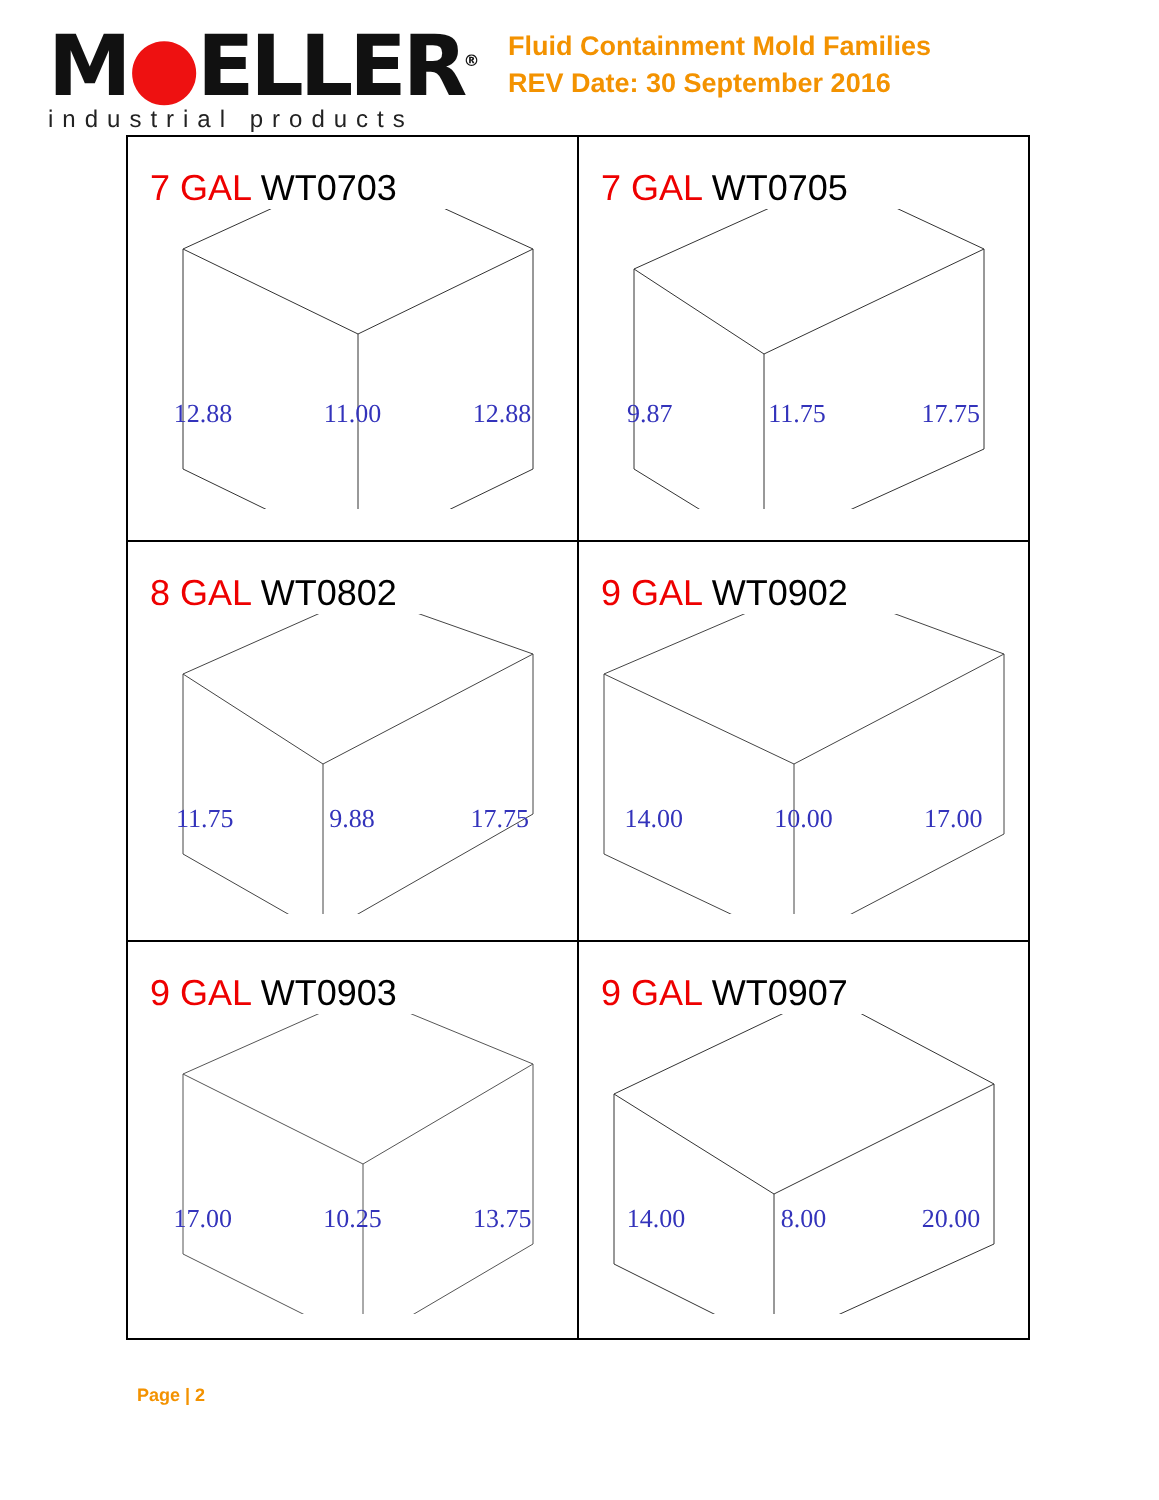M●ELLER<sup>®</sup>
industrial products
Fluid Containment Mold Families
REV Date: 30 September 2016
| 7 GAL WT0703 12.88 11.00 12.88 | 7 GAL WT0705 9.87 11.75 17.75 |
| 8 GAL WT0802 11.75 9.88 17.75 | 9 GAL WT0902 14.00 10.00 17.00 |
| 9 GAL WT0903 17.00 10.25 13.75 | 9 GAL WT0907 14.00 8.00 20.00 |
Page | 2